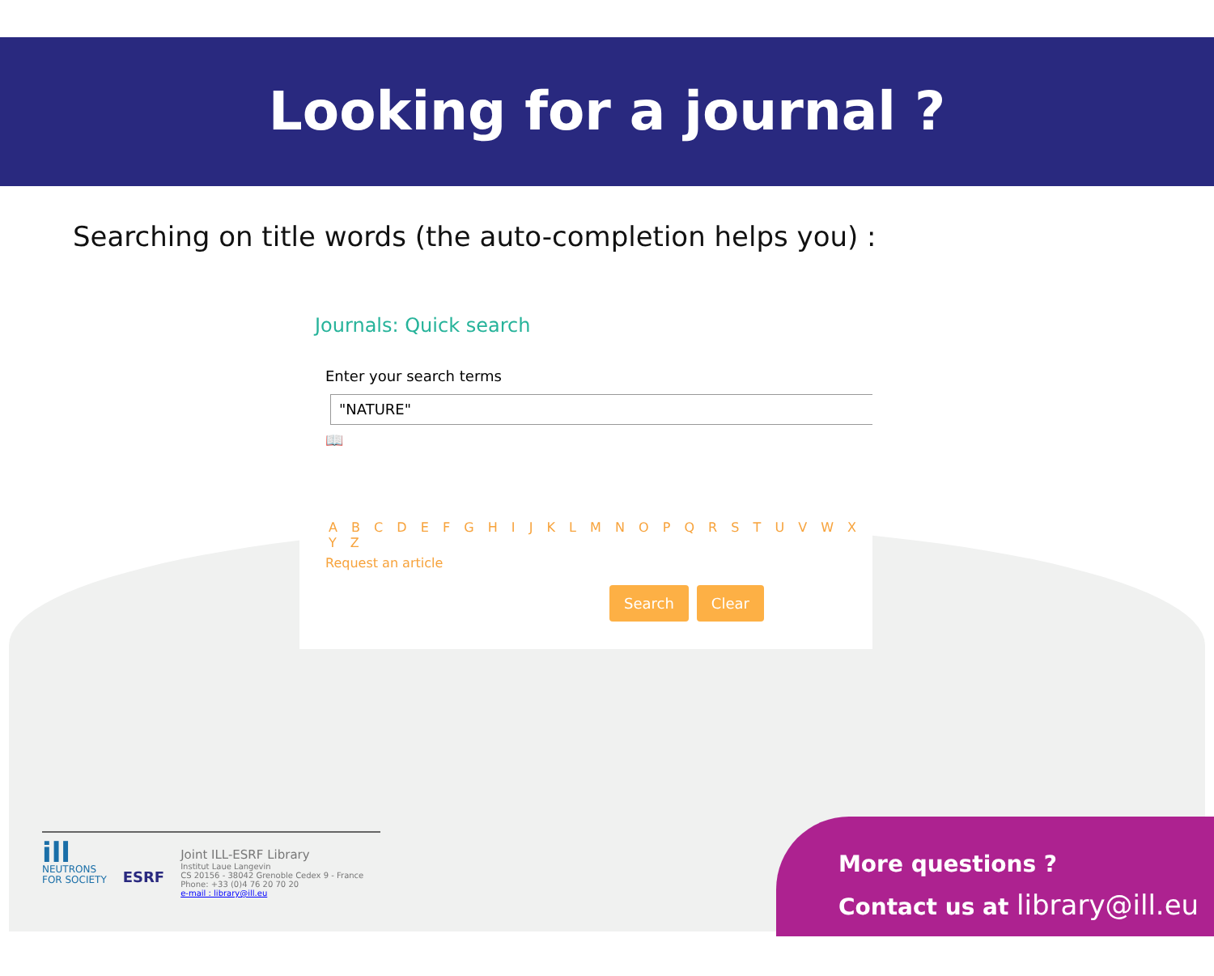Looking for a journal ?
Searching on title words (the auto-completion helps you) :
Journals: Quick search
Enter your search terms
"NATURE"
📖
A B C D E F G H I J K L M N O P Q R S T U V W X Y Z
Request an article
Search Clear
ill
NEUTRONS
FOR SOCIETY
ESRF
Joint ILL-ESRF Library
Institut Laue Langevin
CS 20156 - 38042 Grenoble Cedex 9 - France
Phone: +33 (0)4 76 20 70 20
e-mail : library@ill.eu
More questions ?
Contact us at library@ill.eu